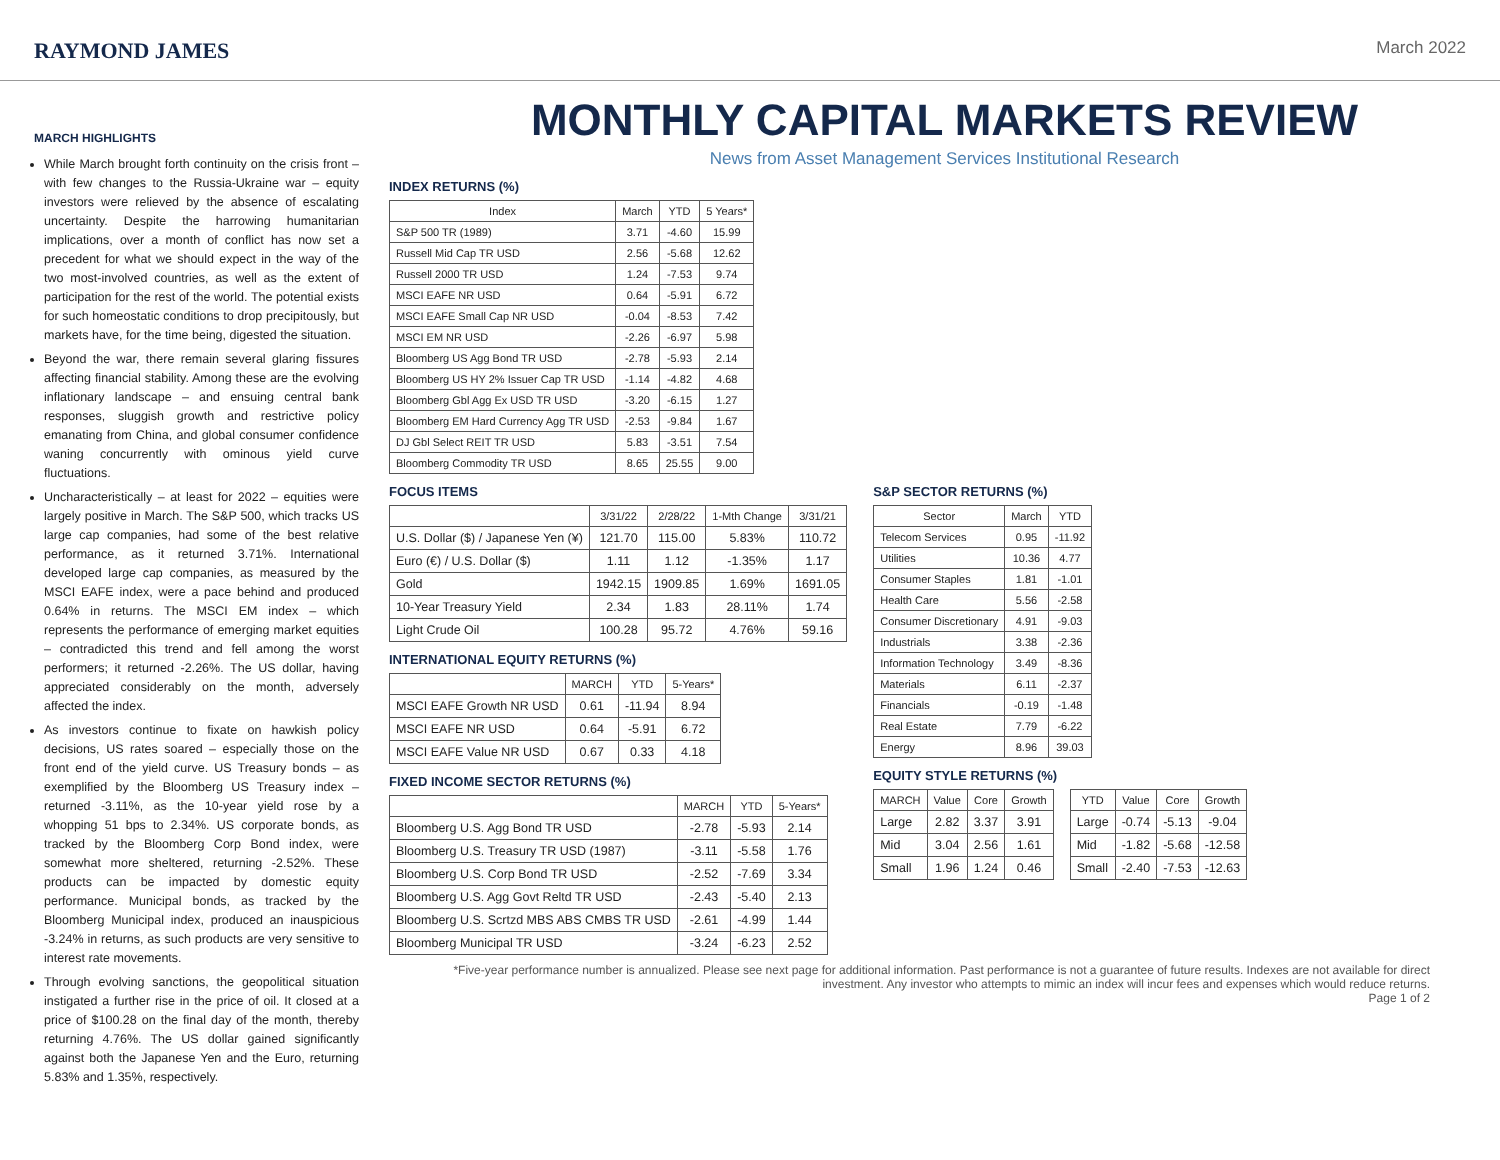RAYMOND JAMES
March 2022
MARCH HIGHLIGHTS
While March brought forth continuity on the crisis front – with few changes to the Russia-Ukraine war – equity investors were relieved by the absence of escalating uncertainty. Despite the harrowing humanitarian implications, over a month of conflict has now set a precedent for what we should expect in the way of the two most-involved countries, as well as the extent of participation for the rest of the world. The potential exists for such homeostatic conditions to drop precipitously, but markets have, for the time being, digested the situation.
Beyond the war, there remain several glaring fissures affecting financial stability. Among these are the evolving inflationary landscape – and ensuing central bank responses, sluggish growth and restrictive policy emanating from China, and global consumer confidence waning concurrently with ominous yield curve fluctuations.
Uncharacteristically – at least for 2022 – equities were largely positive in March. The S&P 500, which tracks US large cap companies, had some of the best relative performance, as it returned 3.71%. International developed large cap companies, as measured by the MSCI EAFE index, were a pace behind and produced 0.64% in returns. The MSCI EM index – which represents the performance of emerging market equities – contradicted this trend and fell among the worst performers; it returned -2.26%. The US dollar, having appreciated considerably on the month, adversely affected the index.
As investors continue to fixate on hawkish policy decisions, US rates soared – especially those on the front end of the yield curve. US Treasury bonds – as exemplified by the Bloomberg US Treasury index – returned -3.11%, as the 10-year yield rose by a whopping 51 bps to 2.34%. US corporate bonds, as tracked by the Bloomberg Corp Bond index, were somewhat more sheltered, returning -2.52%. These products can be impacted by domestic equity performance. Municipal bonds, as tracked by the Bloomberg Municipal index, produced an inauspicious -3.24% in returns, as such products are very sensitive to interest rate movements.
Through evolving sanctions, the geopolitical situation instigated a further rise in the price of oil. It closed at a price of $100.28 on the final day of the month, thereby returning 4.76%. The US dollar gained significantly against both the Japanese Yen and the Euro, returning 5.83% and 1.35%, respectively.
MONTHLY CAPITAL MARKETS REVIEW
News from Asset Management Services Institutional Research
INDEX RETURNS (%)
| Index | March | YTD | 5 Years* |
| --- | --- | --- | --- |
| S&P 500 TR (1989) | 3.71 | -4.60 | 15.99 |
| Russell Mid Cap TR USD | 2.56 | -5.68 | 12.62 |
| Russell 2000 TR USD | 1.24 | -7.53 | 9.74 |
| MSCI EAFE NR USD | 0.64 | -5.91 | 6.72 |
| MSCI EAFE Small Cap NR USD | -0.04 | -8.53 | 7.42 |
| MSCI EM NR USD | -2.26 | -6.97 | 5.98 |
| Bloomberg US Agg Bond TR USD | -2.78 | -5.93 | 2.14 |
| Bloomberg US HY 2% Issuer Cap TR USD | -1.14 | -4.82 | 4.68 |
| Bloomberg Gbl Agg Ex USD TR USD | -3.20 | -6.15 | 1.27 |
| Bloomberg EM Hard Currency Agg TR USD | -2.53 | -9.84 | 1.67 |
| DJ Gbl Select REIT TR USD | 5.83 | -3.51 | 7.54 |
| Bloomberg Commodity TR USD | 8.65 | 25.55 | 9.00 |
FOCUS ITEMS
| | 3/31/22 | 2/28/22 | 1-Mth Change | 3/31/21 |
| --- | --- | --- | --- | --- |
| U.S. Dollar ($) / Japanese Yen (¥) | 121.70 | 115.00 | 5.83% | 110.72 |
| Euro (€) / U.S. Dollar ($) | 1.11 | 1.12 | -1.35% | 1.17 |
| Gold | 1942.15 | 1909.85 | 1.69% | 1691.05 |
| 10-Year Treasury Yield | 2.34 | 1.83 | 28.11% | 1.74 |
| Light Crude Oil | 100.28 | 95.72 | 4.76% | 59.16 |
INTERNATIONAL EQUITY RETURNS (%)
| | MARCH | YTD | 5-Years* |
| --- | --- | --- | --- |
| MSCI EAFE Growth NR USD | 0.61 | -11.94 | 8.94 |
| MSCI EAFE NR USD | 0.64 | -5.91 | 6.72 |
| MSCI EAFE Value NR USD | 0.67 | 0.33 | 4.18 |
FIXED INCOME SECTOR RETURNS (%)
| | MARCH | YTD | 5-Years* |
| --- | --- | --- | --- |
| Bloomberg U.S. Agg Bond TR USD | -2.78 | -5.93 | 2.14 |
| Bloomberg U.S. Treasury TR USD (1987) | -3.11 | -5.58 | 1.76 |
| Bloomberg U.S. Corp Bond TR USD | -2.52 | -7.69 | 3.34 |
| Bloomberg U.S. Agg Govt Reltd TR USD | -2.43 | -5.40 | 2.13 |
| Bloomberg U.S. Scrtzd MBS ABS CMBS TR USD | -2.61 | -4.99 | 1.44 |
| Bloomberg Municipal TR USD | -3.24 | -6.23 | 2.52 |
S&P SECTOR RETURNS (%)
| Sector | March | YTD |
| --- | --- | --- |
| Telecom Services | 0.95 | -11.92 |
| Utilities | 10.36 | 4.77 |
| Consumer Staples | 1.81 | -1.01 |
| Health Care | 5.56 | -2.58 |
| Consumer Discretionary | 4.91 | -9.03 |
| Industrials | 3.38 | -2.36 |
| Information Technology | 3.49 | -8.36 |
| Materials | 6.11 | -2.37 |
| Financials | -0.19 | -1.48 |
| Real Estate | 7.79 | -6.22 |
| Energy | 8.96 | 39.03 |
EQUITY STYLE RETURNS (%)
| MARCH | Value | Core | Growth |
| --- | --- | --- | --- |
| Large | 2.82 | 3.37 | 3.91 |
| Mid | 3.04 | 2.56 | 1.61 |
| Small | 1.96 | 1.24 | 0.46 |
| YTD | Value | Core | Growth |
| --- | --- | --- | --- |
| Large | -0.74 | -5.13 | -9.04 |
| Mid | -1.82 | -5.68 | -12.58 |
| Small | -2.40 | -7.53 | -12.63 |
*Five-year performance number is annualized. Please see next page for additional information. Past performance is not a guarantee of future results. Indexes are not available for direct investment. Any investor who attempts to mimic an index will incur fees and expenses which would reduce returns.
Page 1 of 2